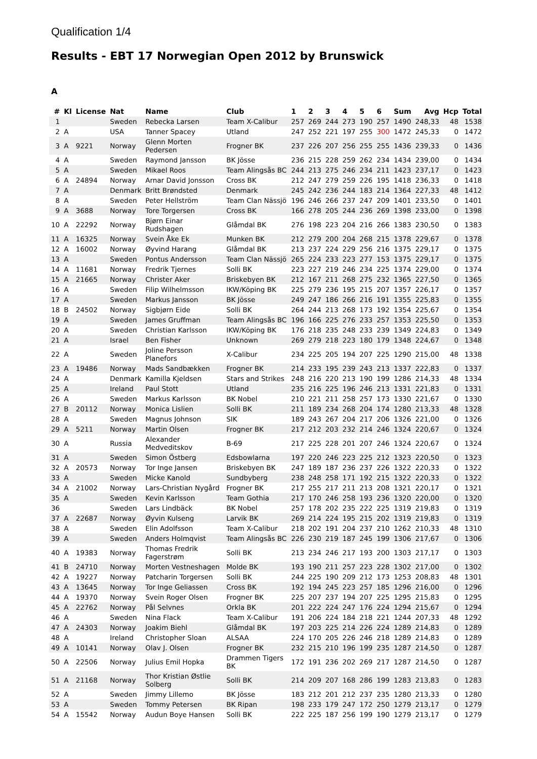Qualification 1/4
Results - EBT 17 Norwegian Open 2012 by Brunswick
A
| # | Kl | License | Nat | Name | Club | 1 | 2 | 3 | 4 | 5 | 6 | Sum | Avg | Hcp | Total |
| --- | --- | --- | --- | --- | --- | --- | --- | --- | --- | --- | --- | --- | --- | --- | --- |
| 1 | | | Sweden | Rebecka Larsen | Team X-Calibur | 257 | 269 | 244 | 273 | 190 | 257 | 1490 | 248,33 | 48 | 1538 |
| 2 | A | | USA | Tanner Spacey | Utland | 247 | 252 | 221 | 197 | 255 | 300 | 1472 | 245,33 | 0 | 1472 |
| 3 | A | 9221 | Norway | Glenn Morten Pedersen | Frogner BK | 237 | 226 | 207 | 256 | 255 | 255 | 1436 | 239,33 | 0 | 1436 |
| 4 | A | | Sweden | Raymond Jansson | BK Jösse | 236 | 215 | 228 | 259 | 262 | 234 | 1434 | 239,00 | 0 | 1434 |
| 5 | A | | Sweden | Mikael Roos | Team Alingsås BC | 244 | 213 | 275 | 246 | 234 | 211 | 1423 | 237,17 | 0 | 1423 |
| 6 | A | 24894 | Norway | Arnar David Jonsson | Cross BK | 212 | 247 | 279 | 259 | 226 | 195 | 1418 | 236,33 | 0 | 1418 |
| 7 | A | | Denmark | Britt Brøndsted | Denmark | 245 | 242 | 236 | 244 | 183 | 214 | 1364 | 227,33 | 48 | 1412 |
| 8 | A | | Sweden | Peter Hellström | Team Clan Nässjö | 196 | 246 | 266 | 237 | 247 | 209 | 1401 | 233,50 | 0 | 1401 |
| 9 | A | 3688 | Norway | Tore Torgersen | Cross BK | 166 | 278 | 205 | 244 | 236 | 269 | 1398 | 233,00 | 0 | 1398 |
| 10 | A | 22292 | Norway | Bjørn Einar Rudshagen | Glåmdal BK | 276 | 198 | 223 | 204 | 216 | 266 | 1383 | 230,50 | 0 | 1383 |
| 11 | A | 16325 | Norway | Svein Åke Ek | Munken BK | 212 | 279 | 200 | 204 | 268 | 215 | 1378 | 229,67 | 0 | 1378 |
| 12 | A | 16002 | Norway | Øyvind Harang | Glåmdal BK | 213 | 237 | 224 | 229 | 256 | 216 | 1375 | 229,17 | 0 | 1375 |
| 13 | A | | Sweden | Pontus Andersson | Team Clan Nässjö | 265 | 224 | 233 | 223 | 277 | 153 | 1375 | 229,17 | 0 | 1375 |
| 14 | A | 11681 | Norway | Fredrik Tjernes | Solli BK | 223 | 227 | 219 | 246 | 234 | 225 | 1374 | 229,00 | 0 | 1374 |
| 15 | A | 21665 | Norway | Christer Aker | Briskebyen BK | 212 | 167 | 211 | 268 | 275 | 232 | 1365 | 227,50 | 0 | 1365 |
| 16 | A | | Sweden | Filip Wilhelmsson | IKW/Köping BK | 225 | 279 | 236 | 195 | 215 | 207 | 1357 | 226,17 | 0 | 1357 |
| 17 | A | | Sweden | Markus Jansson | BK Jösse | 249 | 247 | 186 | 266 | 216 | 191 | 1355 | 225,83 | 0 | 1355 |
| 18 | B | 24502 | Norway | Sigbjørn Eide | Solli BK | 264 | 244 | 213 | 268 | 173 | 192 | 1354 | 225,67 | 0 | 1354 |
| 19 | A | | Sweden | James Gruffman | Team Alingsås BC | 196 | 166 | 225 | 276 | 233 | 257 | 1353 | 225,50 | 0 | 1353 |
| 20 | A | | Sweden | Christian Karlsson | IKW/Köping BK | 176 | 218 | 235 | 248 | 233 | 239 | 1349 | 224,83 | 0 | 1349 |
| 21 | A | | Israel | Ben Fisher | Unknown | 269 | 279 | 218 | 223 | 180 | 179 | 1348 | 224,67 | 0 | 1348 |
| 22 | A | | Sweden | Joline Persson Planefors | X-Calibur | 234 | 225 | 205 | 194 | 207 | 225 | 1290 | 215,00 | 48 | 1338 |
| 23 | A | 19486 | Norway | Mads Sandbækken | Frogner BK | 214 | 233 | 195 | 239 | 243 | 213 | 1337 | 222,83 | 0 | 1337 |
| 24 | A | | Denmark | Kamilla Kjeldsen | Stars and Strikes | 248 | 216 | 220 | 213 | 190 | 199 | 1286 | 214,33 | 48 | 1334 |
| 25 | A | | Ireland | Paul Stott | Utland | 235 | 216 | 225 | 196 | 246 | 213 | 1331 | 221,83 | 0 | 1331 |
| 26 | A | | Sweden | Markus Karlsson | BK Nobel | 210 | 221 | 211 | 258 | 257 | 173 | 1330 | 221,67 | 0 | 1330 |
| 27 | B | 20112 | Norway | Monica Lislien | Solli BK | 211 | 189 | 234 | 268 | 204 | 174 | 1280 | 213,33 | 48 | 1328 |
| 28 | A | | Sweden | Magnus Johnson | SIK | 189 | 243 | 267 | 204 | 217 | 206 | 1326 | 221,00 | 0 | 1326 |
| 29 | A | 5211 | Norway | Martin Olsen | Frogner BK | 217 | 212 | 203 | 232 | 214 | 246 | 1324 | 220,67 | 0 | 1324 |
| 30 | A | | Russia | Alexander Medveditskov | B-69 | 217 | 225 | 228 | 201 | 207 | 246 | 1324 | 220,67 | 0 | 1324 |
| 31 | A | | Sweden | Simon Östberg | Edsbowlarna | 197 | 220 | 246 | 223 | 225 | 212 | 1323 | 220,50 | 0 | 1323 |
| 32 | A | 20573 | Norway | Tor Inge Jansen | Briskebyen BK | 247 | 189 | 187 | 236 | 237 | 226 | 1322 | 220,33 | 0 | 1322 |
| 33 | A | | Sweden | Micke Kanold | Sundbyberg | 238 | 248 | 258 | 171 | 192 | 215 | 1322 | 220,33 | 0 | 1322 |
| 34 | A | 21002 | Norway | Lars-Christian Nygård | Frogner BK | 217 | 255 | 217 | 211 | 213 | 208 | 1321 | 220,17 | 0 | 1321 |
| 35 | A | | Sweden | Kevin Karlsson | Team Gothia | 217 | 170 | 246 | 258 | 193 | 236 | 1320 | 220,00 | 0 | 1320 |
| 36 | | | Sweden | Lars Lindbäck | BK Nobel | 257 | 178 | 202 | 235 | 222 | 225 | 1319 | 219,83 | 0 | 1319 |
| 37 | A | 22687 | Norway | Øyvin Kulseng | Larvik BK | 269 | 214 | 224 | 195 | 215 | 202 | 1319 | 219,83 | 0 | 1319 |
| 38 | A | | Sweden | Elin Adolfsson | Team X-Calibur | 218 | 202 | 191 | 204 | 237 | 210 | 1262 | 210,33 | 48 | 1310 |
| 39 | A | | Sweden | Anders Holmqvist | Team Alingsås BC | 226 | 230 | 219 | 187 | 245 | 199 | 1306 | 217,67 | 0 | 1306 |
| 40 | A | 19383 | Norway | Thomas Fredrik Fagerstrøm | Solli BK | 213 | 234 | 246 | 217 | 193 | 200 | 1303 | 217,17 | 0 | 1303 |
| 41 | B | 24710 | Norway | Morten Vestneshagen | Molde BK | 193 | 190 | 211 | 257 | 223 | 228 | 1302 | 217,00 | 0 | 1302 |
| 42 | A | 19227 | Norway | Patcharin Torgersen | Solli BK | 244 | 225 | 190 | 209 | 212 | 173 | 1253 | 208,83 | 48 | 1301 |
| 43 | A | 13645 | Norway | Tor Inge Geliassen | Cross BK | 192 | 194 | 245 | 223 | 257 | 185 | 1296 | 216,00 | 0 | 1296 |
| 44 | A | 19370 | Norway | Svein Roger Olsen | Frogner BK | 225 | 207 | 237 | 194 | 207 | 225 | 1295 | 215,83 | 0 | 1295 |
| 45 | A | 22762 | Norway | Pål Selvnes | Orkla BK | 201 | 222 | 224 | 247 | 176 | 224 | 1294 | 215,67 | 0 | 1294 |
| 46 | A | | Sweden | Nina Flack | Team X-Calibur | 191 | 206 | 224 | 184 | 218 | 221 | 1244 | 207,33 | 48 | 1292 |
| 47 | A | 24303 | Norway | Joakim Biehl | Glåmdal BK | 197 | 203 | 225 | 214 | 226 | 224 | 1289 | 214,83 | 0 | 1289 |
| 48 | A | | Ireland | Christopher Sloan | ALSAA | 224 | 170 | 205 | 226 | 246 | 218 | 1289 | 214,83 | 0 | 1289 |
| 49 | A | 10141 | Norway | Olav J. Olsen | Frogner BK | 232 | 215 | 210 | 196 | 199 | 235 | 1287 | 214,50 | 0 | 1287 |
| 50 | A | 22506 | Norway | Julius Emil Hopka | Drammen Tigers BK | 172 | 191 | 236 | 202 | 269 | 217 | 1287 | 214,50 | 0 | 1287 |
| 51 | A | 21168 | Norway | Thor Kristian Østlie Solberg | Solli BK | 214 | 209 | 207 | 168 | 286 | 199 | 1283 | 213,83 | 0 | 1283 |
| 52 | A | | Sweden | Jimmy Lillemo | BK Jösse | 183 | 212 | 201 | 212 | 237 | 235 | 1280 | 213,33 | 0 | 1280 |
| 53 | A | | Sweden | Tommy Petersen | BK Ripan | 198 | 233 | 179 | 247 | 172 | 250 | 1279 | 213,17 | 0 | 1279 |
| 54 | A | 15542 | Norway | Audun Boye Hansen | Solli BK | 222 | 225 | 187 | 256 | 199 | 190 | 1279 | 213,17 | 0 | 1279 |